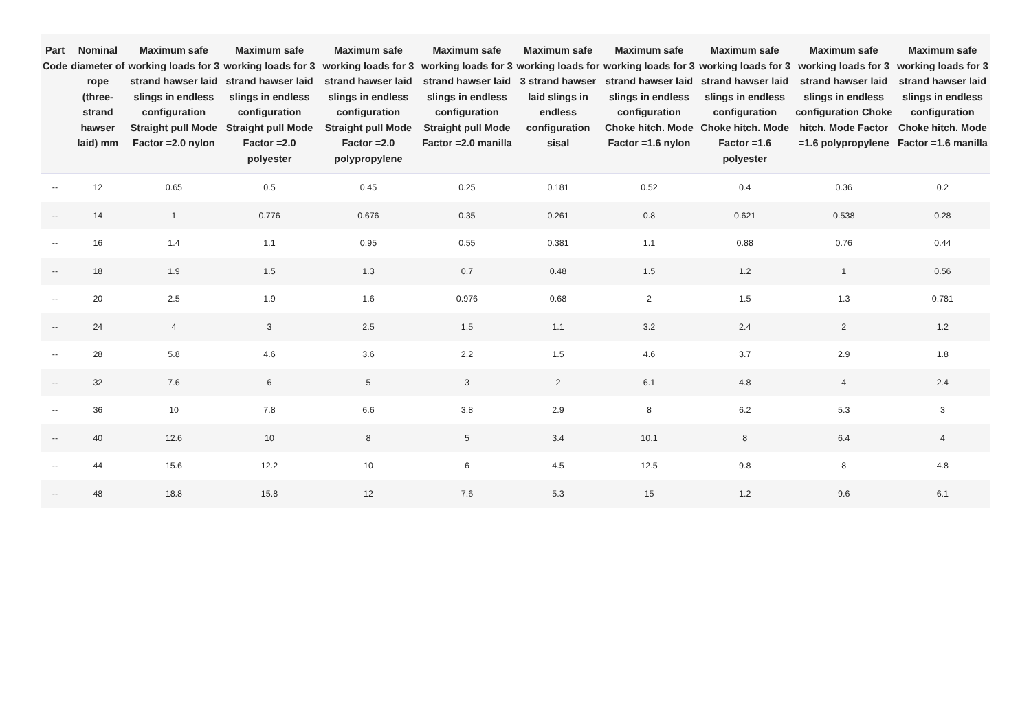| Part Code | Nominal diameter of rope (three-strand hawser laid) mm | Maximum safe working loads for 3 strand hawser laid slings in endless configuration Straight pull Mode Factor =2.0 nylon | Maximum safe working loads for 3 strand hawser laid slings in endless configuration Straight pull Mode Factor =2.0 polyester | Maximum safe working loads for 3 strand hawser laid slings in endless configuration Straight pull Mode Factor =2.0 polypropylene | Maximum safe working loads for 3 strand hawser laid slings in endless configuration Straight pull Mode Factor =2.0 manilla | Maximum safe working loads for 3 strand hawser laid slings in endless configuration sisal | Maximum safe working loads for 3 strand hawser laid slings in endless configuration Choke hitch. Mode Factor =1.6 nylon | Maximum safe working loads for 3 strand hawser laid slings in endless configuration Choke hitch. Mode Factor =1.6 polyester | Maximum safe working loads for 3 strand hawser laid slings in endless configuration Choke hitch. Mode Factor =1.6 polypropylene | Maximum safe working loads for 3 strand hawser laid slings in endless configuration Choke hitch. Mode Factor =1.6 manilla |
| --- | --- | --- | --- | --- | --- | --- | --- | --- | --- | --- |
| -- | 12 | 0.65 | 0.5 | 0.45 | 0.25 | 0.181 | 0.52 | 0.4 | 0.36 | 0.2 |
| -- | 14 | 1 | 0.776 | 0.676 | 0.35 | 0.261 | 0.8 | 0.621 | 0.538 | 0.28 |
| -- | 16 | 1.4 | 1.1 | 0.95 | 0.55 | 0.381 | 1.1 | 0.88 | 0.76 | 0.44 |
| -- | 18 | 1.9 | 1.5 | 1.3 | 0.7 | 0.48 | 1.5 | 1.2 | 1 | 0.56 |
| -- | 20 | 2.5 | 1.9 | 1.6 | 0.976 | 0.68 | 2 | 1.5 | 1.3 | 0.781 |
| -- | 24 | 4 | 3 | 2.5 | 1.5 | 1.1 | 3.2 | 2.4 | 2 | 1.2 |
| -- | 28 | 5.8 | 4.6 | 3.6 | 2.2 | 1.5 | 4.6 | 3.7 | 2.9 | 1.8 |
| -- | 32 | 7.6 | 6 | 5 | 3 | 2 | 6.1 | 4.8 | 4 | 2.4 |
| -- | 36 | 10 | 7.8 | 6.6 | 3.8 | 2.9 | 8 | 6.2 | 5.3 | 3 |
| -- | 40 | 12.6 | 10 | 8 | 5 | 3.4 | 10.1 | 8 | 6.4 | 4 |
| -- | 44 | 15.6 | 12.2 | 10 | 6 | 4.5 | 12.5 | 9.8 | 8 | 4.8 |
| -- | 48 | 18.8 | 15.8 | 12 | 7.6 | 5.3 | 15 | 1.2 | 9.6 | 6.1 |